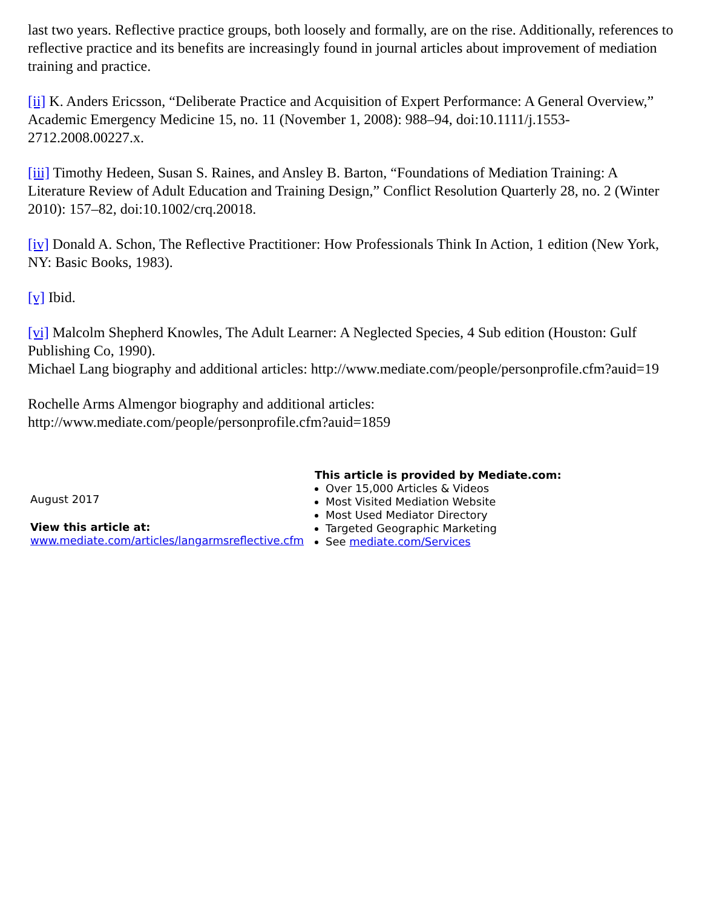last two years. Reflective practice groups, both loosely and formally, are on the rise. Additionally, references to reflective practice and its benefits are increasingly found in journal articles about improvement of mediation training and practice.
[ii] K. Anders Ericsson, “Deliberate Practice and Acquisition of Expert Performance: A General Overview,” Academic Emergency Medicine 15, no. 11 (November 1, 2008): 988–94, doi:10.1111/j.1553-2712.2008.00227.x.
[iii] Timothy Hedeen, Susan S. Raines, and Ansley B. Barton, “Foundations of Mediation Training: A Literature Review of Adult Education and Training Design,” Conflict Resolution Quarterly 28, no. 2 (Winter 2010): 157–82, doi:10.1002/crq.20018.
[iv] Donald A. Schon, The Reflective Practitioner: How Professionals Think In Action, 1 edition (New York, NY: Basic Books, 1983).
[v] Ibid.
[vi] Malcolm Shepherd Knowles, The Adult Learner: A Neglected Species, 4 Sub edition (Houston: Gulf Publishing Co, 1990).
Michael Lang biography and additional articles: http://www.mediate.com/people/personprofile.cfm?auid=19
Rochelle Arms Almengor biography and additional articles: http://www.mediate.com/people/personprofile.cfm?auid=1859
August 2017
View this article at:
www.mediate.com/articles/langarmsreflective.cfm
This article is provided by Mediate.com:
Over 15,000 Articles & Videos
Most Visited Mediation Website
Most Used Mediator Directory
Targeted Geographic Marketing
See mediate.com/Services